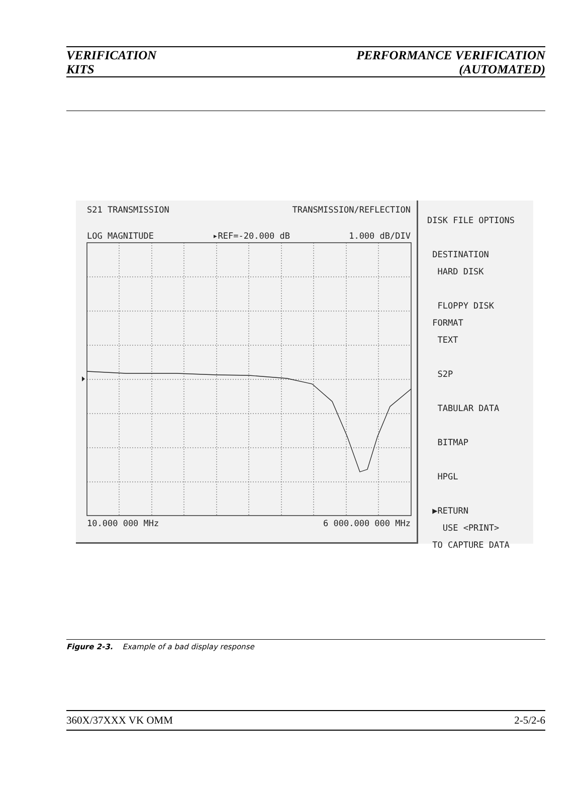VERIFICATION
KITS
PERFORMANCE VERIFICATION
(AUTOMATED)
S21 TRANSMISSION TRANSMISSION/REFLECTION
LOG MAGNITUDE ▸REF=-20.000 dB 1.000 dB/DIV
10.000 000 MHz 6 000.000 000 MHz
DISK FILE OPTIONS
DESTINATION
HARD DISK
FLOPPY DISK
FORMAT
TEXT
S2P
TABULAR DATA
BITMAP
HPGL
▶RETURN
USE <PRINT>
TO CAPTURE DATA
Figure 2-3. Example of a bad display response
360X/37XXX VK OMM 2-5/2-6